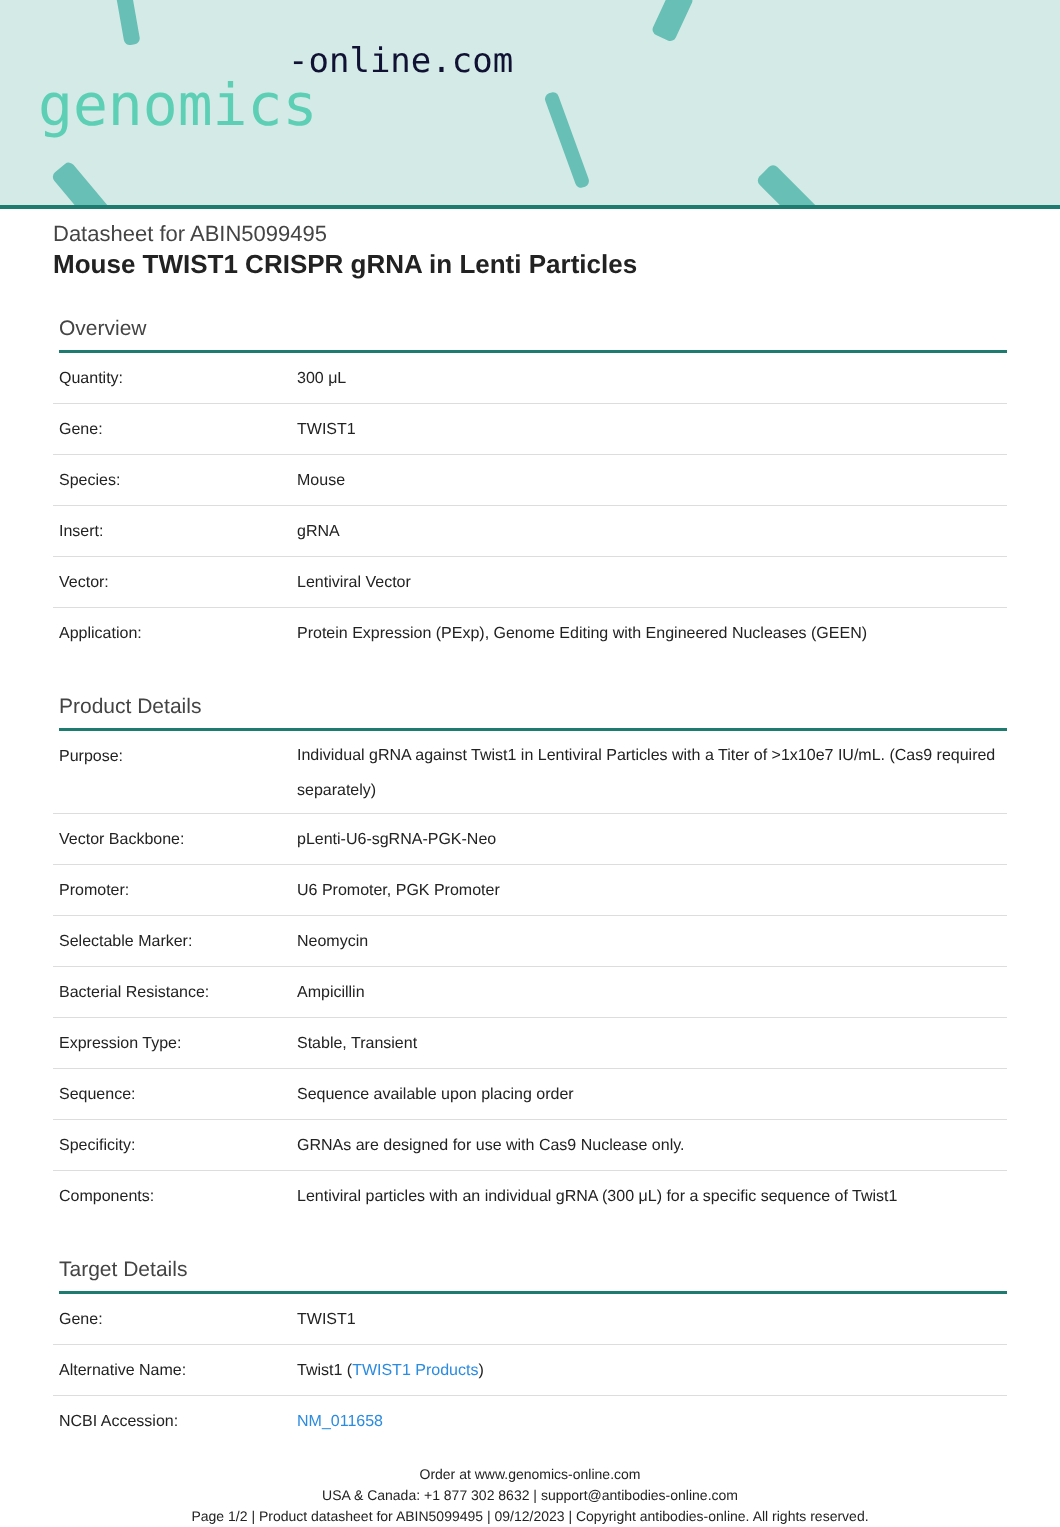-online.com
genomics
Datasheet for ABIN5099495
Mouse TWIST1 CRISPR gRNA in Lenti Particles
Overview
| Quantity: | 300 μL |
| Gene: | TWIST1 |
| Species: | Mouse |
| Insert: | gRNA |
| Vector: | Lentiviral Vector |
| Application: | Protein Expression (PExp), Genome Editing with Engineered Nucleases (GEEN) |
Product Details
| Purpose: | Individual gRNA against Twist1 in Lentiviral Particles with a Titer of >1x10e7 IU/mL. (Cas9 required separately) |
| Vector Backbone: | pLenti-U6-sgRNA-PGK-Neo |
| Promoter: | U6 Promoter, PGK Promoter |
| Selectable Marker: | Neomycin |
| Bacterial Resistance: | Ampicillin |
| Expression Type: | Stable, Transient |
| Sequence: | Sequence available upon placing order |
| Specificity: | GRNAs are designed for use with Cas9 Nuclease only. |
| Components: | Lentiviral particles with an individual gRNA (300 μL) for a specific sequence of Twist1 |
Target Details
| Gene: | TWIST1 |
| Alternative Name: | Twist1 ( TWIST1 Products ) |
| NCBI Accession: | NM_011658 |
Order at www.genomics-online.com
USA & Canada: +1 877 302 8632 | support@antibodies-online.com
Page 1/2 | Product datasheet for ABIN5099495 | 09/12/2023 | Copyright antibodies-online. All rights reserved.